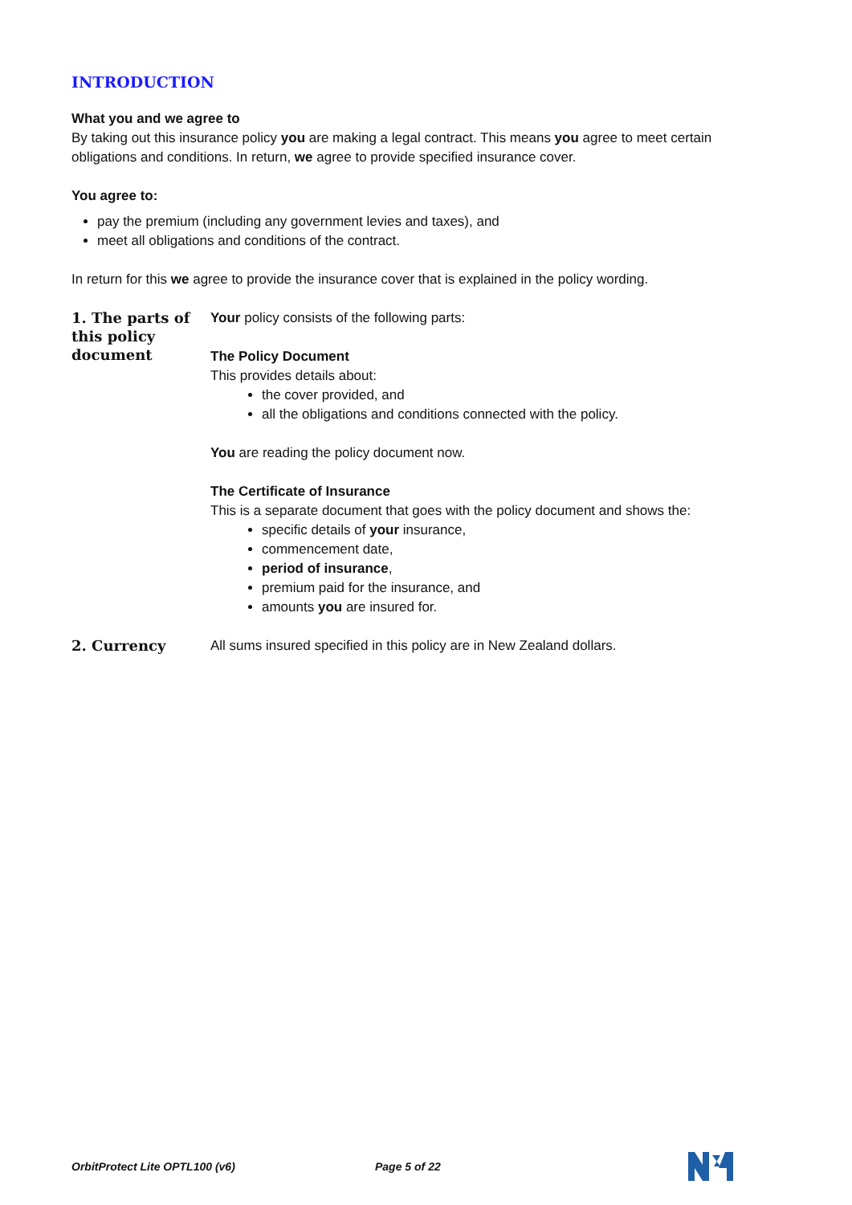INTRODUCTION
What you and we agree to
By taking out this insurance policy you are making a legal contract. This means you agree to meet certain obligations and conditions. In return, we agree to provide specified insurance cover.
You agree to:
pay the premium (including any government levies and taxes), and
meet all obligations and conditions of the contract.
In return for this we agree to provide the insurance cover that is explained in the policy wording.
1. The parts of this policy document
Your policy consists of the following parts:
The Policy Document
This provides details about:
the cover provided, and
all the obligations and conditions connected with the policy.
You are reading the policy document now.
The Certificate of Insurance
This is a separate document that goes with the policy document and shows the:
specific details of your insurance,
commencement date,
period of insurance,
premium paid for the insurance, and
amounts you are insured for.
2. Currency
All sums insured specified in this policy are in New Zealand dollars.
OrbitProtect Lite OPTL100 (v6) Page 5 of 22